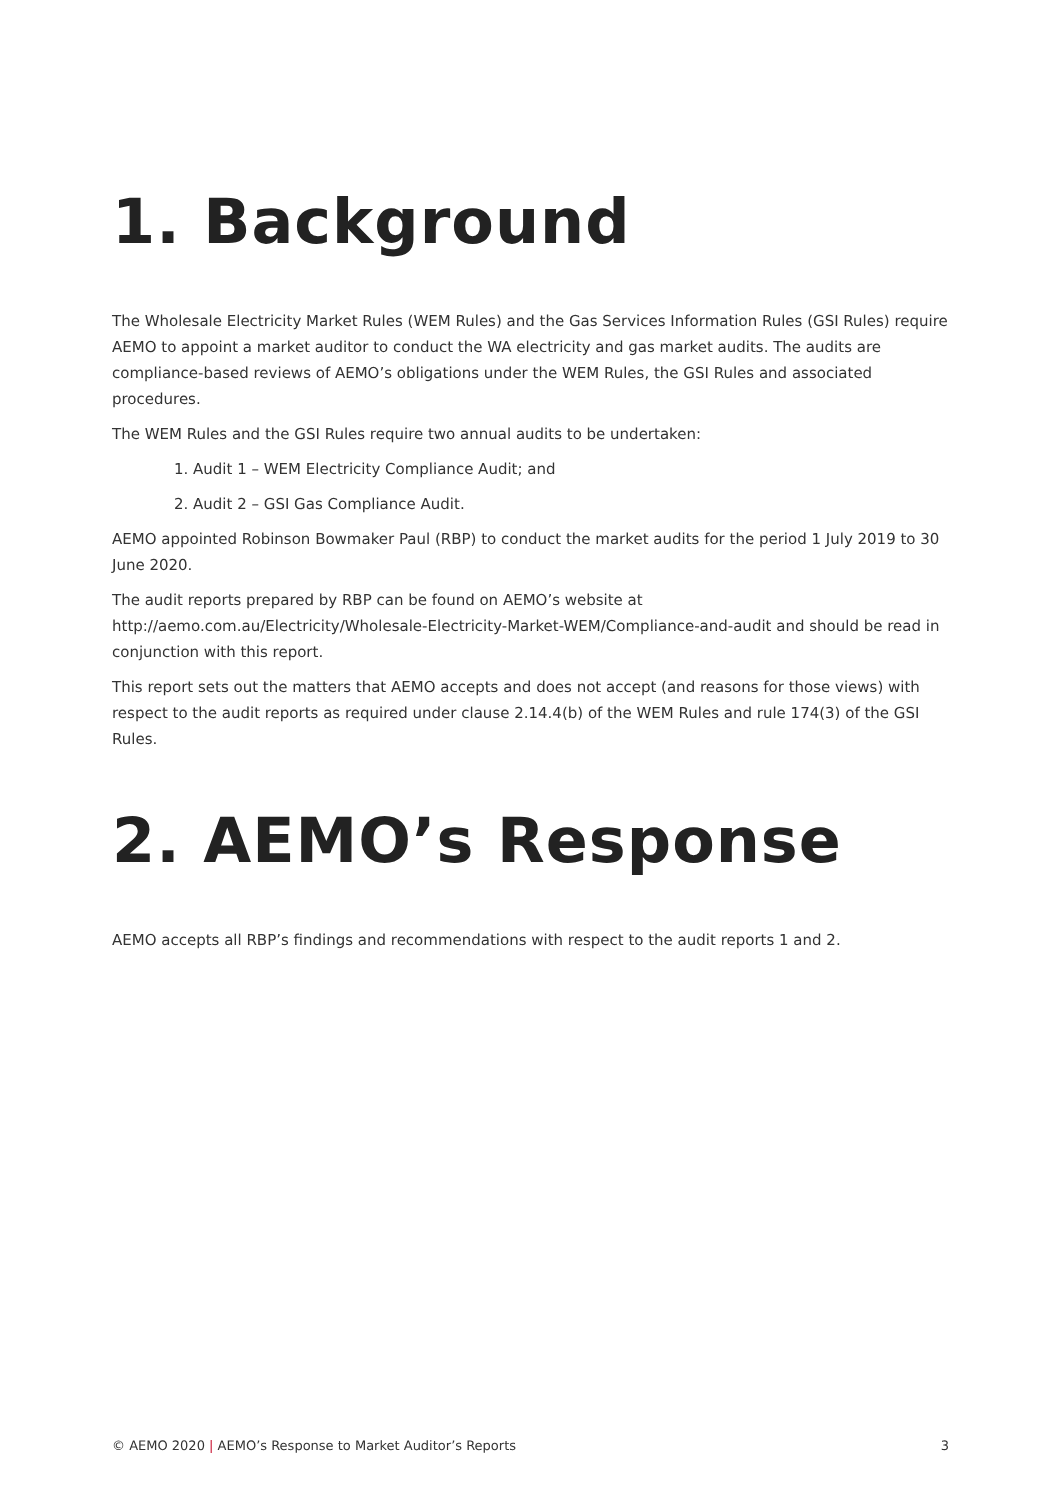1. Background
The Wholesale Electricity Market Rules (WEM Rules) and the Gas Services Information Rules (GSI Rules) require AEMO to appoint a market auditor to conduct the WA electricity and gas market audits. The audits are compliance-based reviews of AEMO’s obligations under the WEM Rules, the GSI Rules and associated procedures.
The WEM Rules and the GSI Rules require two annual audits to be undertaken:
1. Audit 1 – WEM Electricity Compliance Audit; and
2. Audit 2 – GSI Gas Compliance Audit.
AEMO appointed Robinson Bowmaker Paul (RBP) to conduct the market audits for the period 1 July 2019 to 30 June 2020.
The audit reports prepared by RBP can be found on AEMO’s website at http://aemo.com.au/Electricity/Wholesale-Electricity-Market-WEM/Compliance-and-audit and should be read in conjunction with this report.
This report sets out the matters that AEMO accepts and does not accept (and reasons for those views) with respect to the audit reports as required under clause 2.14.4(b) of the WEM Rules and rule 174(3) of the GSI Rules.
2. AEMO’s Response
AEMO accepts all RBP’s findings and recommendations with respect to the audit reports 1 and 2.
© AEMO 2020 | AEMO’s Response to Market Auditor’s Reports 3